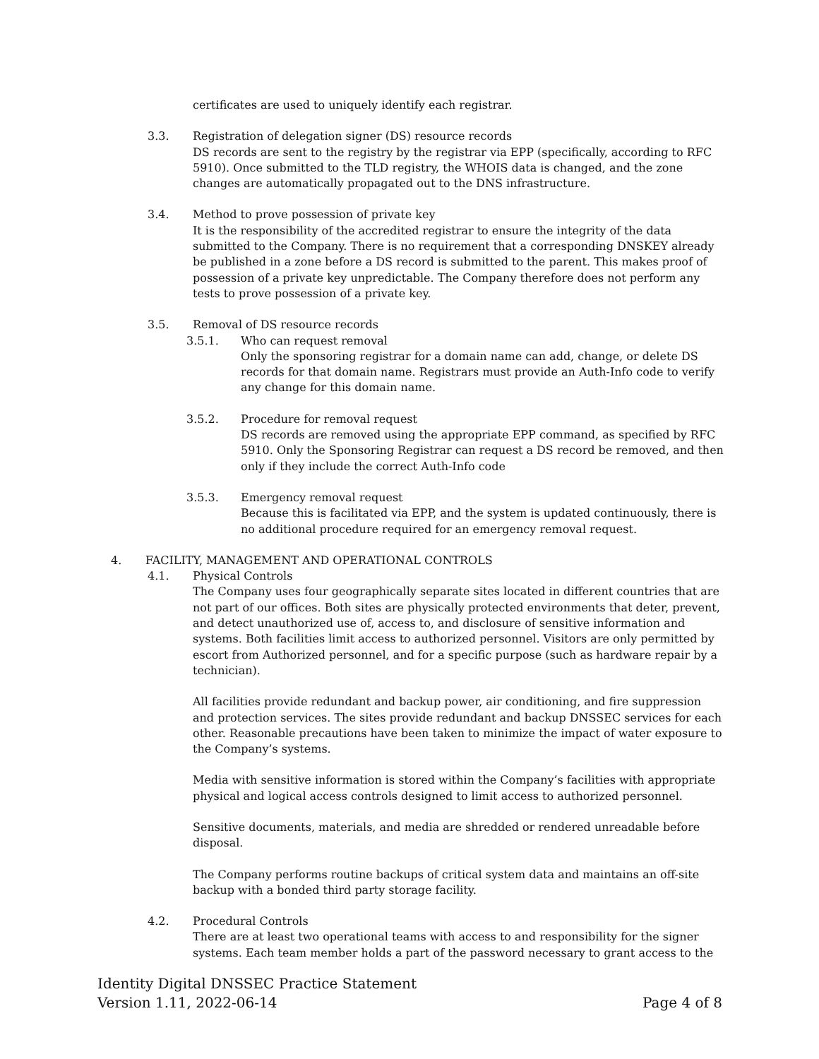certificates are used to uniquely identify each registrar.
3.3. Registration of delegation signer (DS) resource records
DS records are sent to the registry by the registrar via EPP (specifically, according to RFC 5910). Once submitted to the TLD registry, the WHOIS data is changed, and the zone changes are automatically propagated out to the DNS infrastructure.
3.4. Method to prove possession of private key
It is the responsibility of the accredited registrar to ensure the integrity of the data submitted to the Company. There is no requirement that a corresponding DNSKEY already be published in a zone before a DS record is submitted to the parent. This makes proof of possession of a private key unpredictable. The Company therefore does not perform any tests to prove possession of a private key.
3.5. Removal of DS resource records
3.5.1. Who can request removal
Only the sponsoring registrar for a domain name can add, change, or delete DS records for that domain name. Registrars must provide an Auth-Info code to verify any change for this domain name.
3.5.2. Procedure for removal request
DS records are removed using the appropriate EPP command, as specified by RFC 5910. Only the Sponsoring Registrar can request a DS record be removed, and then only if they include the correct Auth-Info code
3.5.3. Emergency removal request
Because this is facilitated via EPP, and the system is updated continuously, there is no additional procedure required for an emergency removal request.
4. FACILITY, MANAGEMENT AND OPERATIONAL CONTROLS
4.1. Physical Controls
The Company uses four geographically separate sites located in different countries that are not part of our offices. Both sites are physically protected environments that deter, prevent, and detect unauthorized use of, access to, and disclosure of sensitive information and systems. Both facilities limit access to authorized personnel. Visitors are only permitted by escort from Authorized personnel, and for a specific purpose (such as hardware repair by a technician).
All facilities provide redundant and backup power, air conditioning, and fire suppression and protection services. The sites provide redundant and backup DNSSEC services for each other. Reasonable precautions have been taken to minimize the impact of water exposure to the Company’s systems.
Media with sensitive information is stored within the Company’s facilities with appropriate physical and logical access controls designed to limit access to authorized personnel.
Sensitive documents, materials, and media are shredded or rendered unreadable before disposal.
The Company performs routine backups of critical system data and maintains an off-site backup with a bonded third party storage facility.
4.2. Procedural Controls
There are at least two operational teams with access to and responsibility for the signer systems. Each team member holds a part of the password necessary to grant access to the
Identity Digital DNSSEC Practice Statement
Version 1.11, 2022-06-14 Page 4 of 8